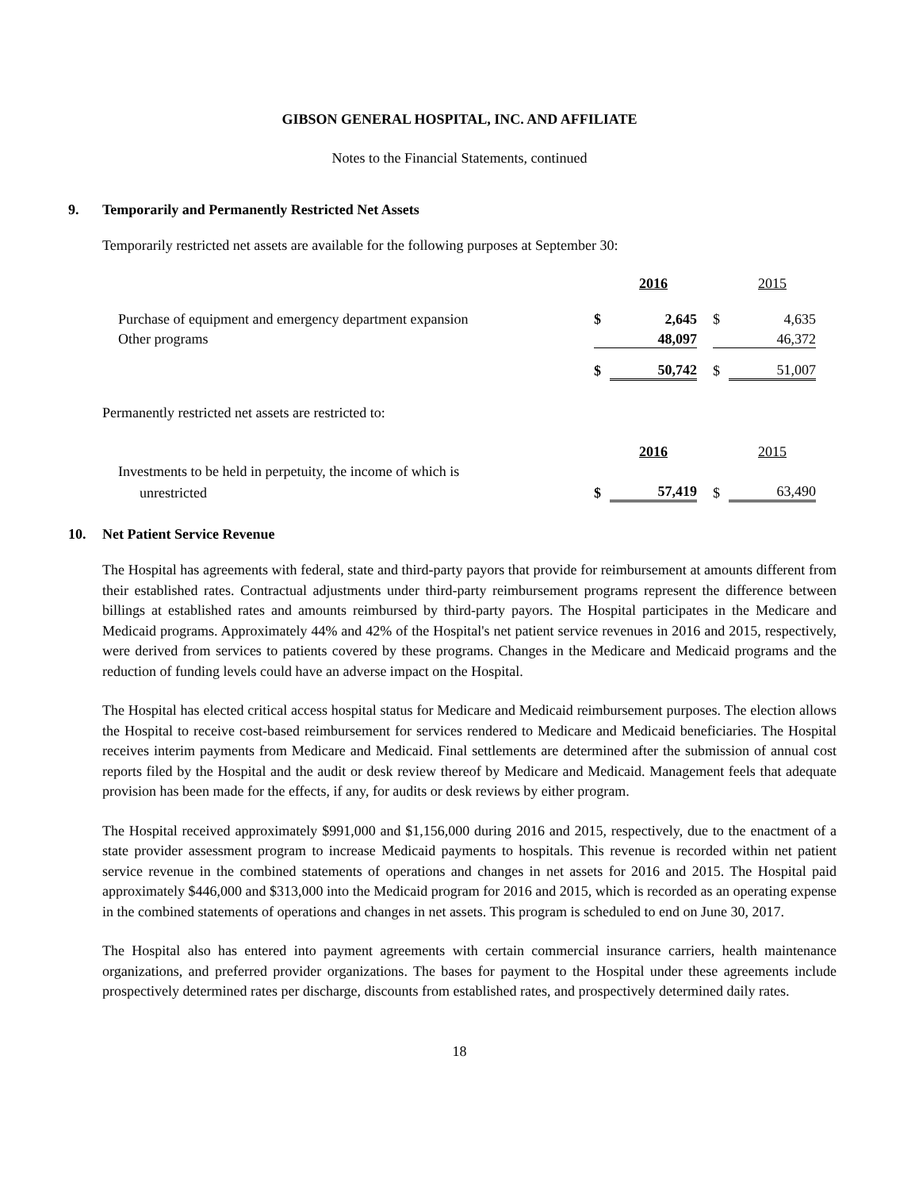GIBSON GENERAL HOSPITAL, INC. AND AFFILIATE
Notes to the Financial Statements, continued
9. Temporarily and Permanently Restricted Net Assets
Temporarily restricted net assets are available for the following purposes at September 30:
| | | 2016 | | | 2015 |
| Purchase of equipment and emergency department expansion | $ | 2,645 | | $ | 4,635 |
| Other programs | | 48,097 | | | 46,372 |
| | $ | 50,742 | | $ | 51,007 |
Permanently restricted net assets are restricted to:
| | | 2016 | | | 2015 |
| Investments to be held in perpetuity, the income of which is | | | | | |
| unrestricted | $ | 57,419 | | $ | 63,490 |
10. Net Patient Service Revenue
The Hospital has agreements with federal, state and third-party payors that provide for reimbursement at amounts different from their established rates. Contractual adjustments under third-party reimbursement programs represent the difference between billings at established rates and amounts reimbursed by third-party payors. The Hospital participates in the Medicare and Medicaid programs. Approximately 44% and 42% of the Hospital's net patient service revenues in 2016 and 2015, respectively, were derived from services to patients covered by these programs. Changes in the Medicare and Medicaid programs and the reduction of funding levels could have an adverse impact on the Hospital.
The Hospital has elected critical access hospital status for Medicare and Medicaid reimbursement purposes. The election allows the Hospital to receive cost-based reimbursement for services rendered to Medicare and Medicaid beneficiaries. The Hospital receives interim payments from Medicare and Medicaid. Final settlements are determined after the submission of annual cost reports filed by the Hospital and the audit or desk review thereof by Medicare and Medicaid. Management feels that adequate provision has been made for the effects, if any, for audits or desk reviews by either program.
The Hospital received approximately $991,000 and $1,156,000 during 2016 and 2015, respectively, due to the enactment of a state provider assessment program to increase Medicaid payments to hospitals. This revenue is recorded within net patient service revenue in the combined statements of operations and changes in net assets for 2016 and 2015. The Hospital paid approximately $446,000 and $313,000 into the Medicaid program for 2016 and 2015, which is recorded as an operating expense in the combined statements of operations and changes in net assets. This program is scheduled to end on June 30, 2017.
The Hospital also has entered into payment agreements with certain commercial insurance carriers, health maintenance organizations, and preferred provider organizations. The bases for payment to the Hospital under these agreements include prospectively determined rates per discharge, discounts from established rates, and prospectively determined daily rates.
18